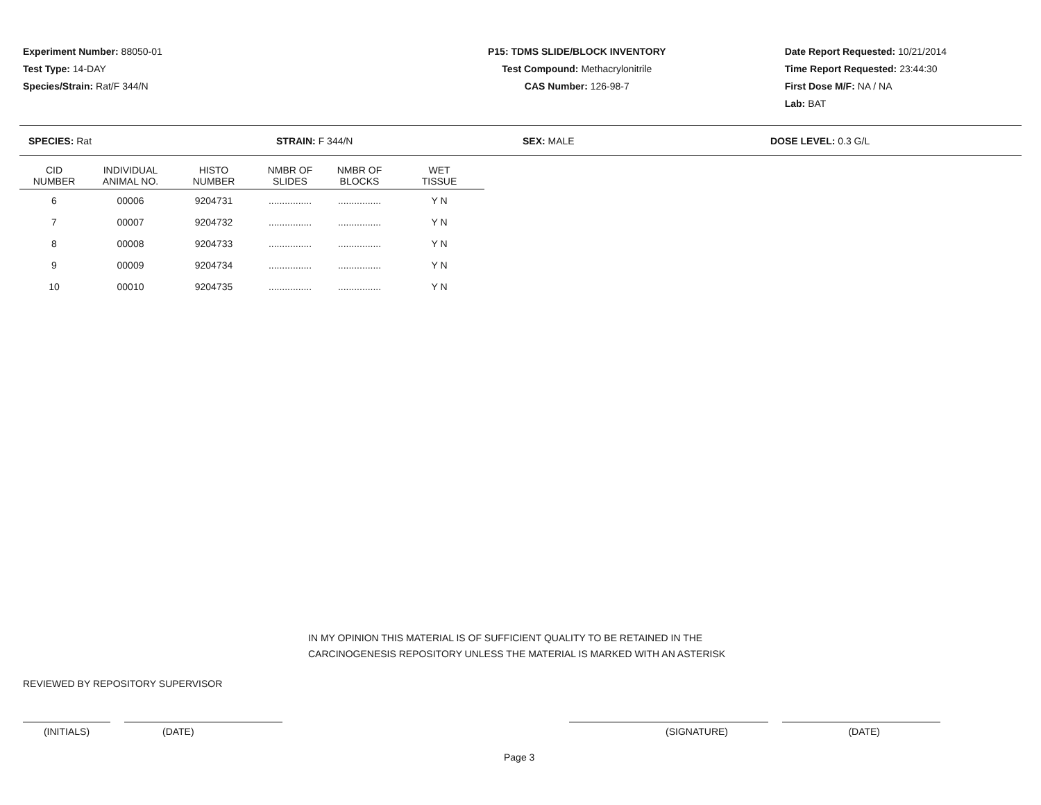Experiment Number: 88050-01
Test Type: 14-DAY
Species/Strain: Rat/F 344/N
P15: TDMS SLIDE/BLOCK INVENTORY
Test Compound: Methacrylonitrile
CAS Number: 126-98-7
Date Report Requested: 10/21/2014
Time Report Requested: 23:44:30
First Dose M/F: NA / NA
Lab: BAT
SPECIES: Rat STRAIN: F 344/N SEX: MALE DOSE LEVEL: 0.3 G/L
| CID NUMBER | INDIVIDUAL ANIMAL NO. | HISTO NUMBER | NMBR OF SLIDES | NMBR OF BLOCKS | WET TISSUE |
| --- | --- | --- | --- | --- | --- |
| 6 | 00006 | 9204731 | ................ | ................ | Y N |
| 7 | 00007 | 9204732 | ................ | ................ | Y N |
| 8 | 00008 | 9204733 | ................ | ................ | Y N |
| 9 | 00009 | 9204734 | ................ | ................ | Y N |
| 10 | 00010 | 9204735 | ................ | ................ | Y N |
IN MY OPINION THIS MATERIAL IS OF SUFFICIENT QUALITY TO BE RETAINED IN THE
CARCINOGENESIS REPOSITORY UNLESS THE MATERIAL IS MARKED WITH AN ASTERISK
REVIEWED BY REPOSITORY SUPERVISOR
(INITIALS) (DATE) (SIGNATURE) (DATE)
Page 3